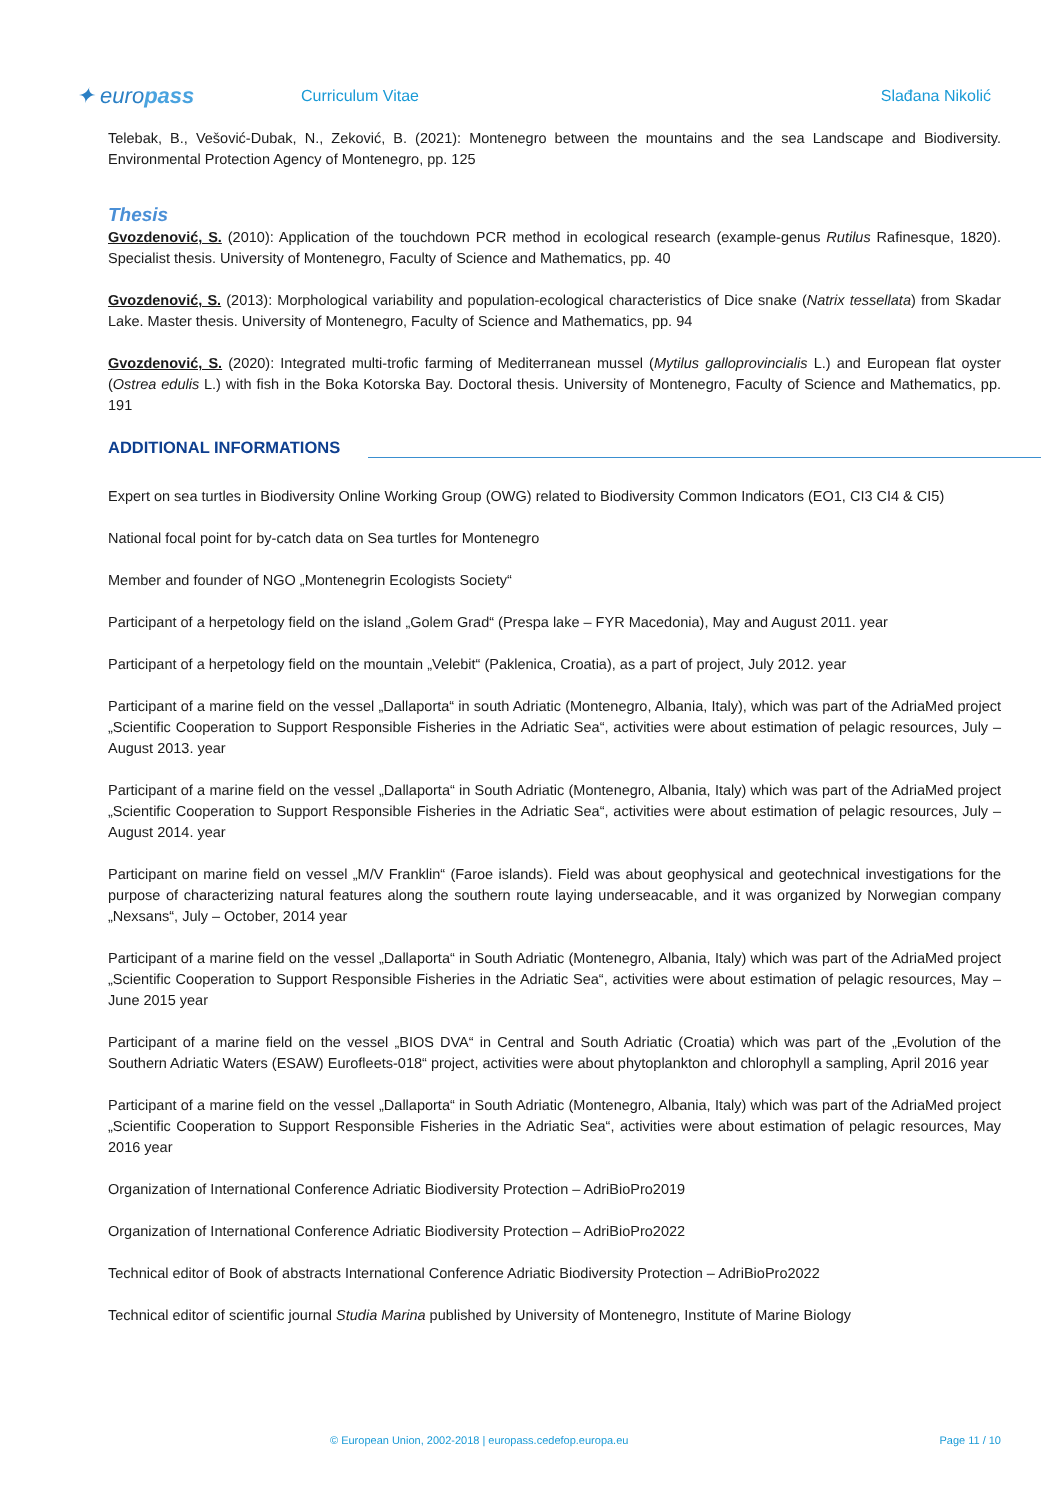✦ europass
Curriculum Vitae Slađana Nikolić
Telebak, B., Vešović-Dubak, N., Zeković, B. (2021): Montenegro between the mountains and the sea Landscape and Biodiversity. Environmental Protection Agency of Montenegro, pp. 125
Thesis
Gvozdenović, S. (2010): Application of the touchdown PCR method in ecological research (example-genus Rutilus Rafinesque, 1820). Specialist thesis. University of Montenegro, Faculty of Science and Mathematics, pp. 40
Gvozdenović, S. (2013): Morphological variability and population-ecological characteristics of Dice snake (Natrix tessellata) from Skadar Lake. Master thesis. University of Montenegro, Faculty of Science and Mathematics, pp. 94
Gvozdenović, S. (2020): Integrated multi-trofic farming of Mediterranean mussel (Mytilus galloprovincialis L.) and European flat oyster (Ostrea edulis L.) with fish in the Boka Kotorska Bay. Doctoral thesis. University of Montenegro, Faculty of Science and Mathematics, pp. 191
ADDITIONAL INFORMATIONS
Expert on sea turtles in Biodiversity Online Working Group (OWG) related to Biodiversity Common Indicators (EO1, CI3 CI4 & CI5)
National focal point for by-catch data on Sea turtles for Montenegro
Member and founder of NGO „Montenegrin Ecologists Society“
Participant of a herpetology field on the island „Golem Grad“ (Prespa lake – FYR Macedonia), May and August 2011. year
Participant of a herpetology field on the mountain „Velebit“ (Paklenica, Croatia), as a part of project, July 2012. year
Participant of a marine field on the vessel „Dallaporta“ in south Adriatic (Montenegro, Albania, Italy), which was part of the AdriaMed project „Scientific Cooperation to Support Responsible Fisheries in the Adriatic Sea“, activities were about estimation of pelagic resources, July – August 2013. year
Participant of a marine field on the vessel „Dallaporta“ in South Adriatic (Montenegro, Albania, Italy) which was part of the AdriaMed project „Scientific Cooperation to Support Responsible Fisheries in the Adriatic Sea“, activities were about estimation of pelagic resources, July – August 2014. year
Participant on marine field on vessel „M/V Franklin“ (Faroe islands). Field was about geophysical and geotechnical investigations for the purpose of characterizing natural features along the southern route laying underseacable, and it was organized by Norwegian company „Nexsans“, July – October, 2014 year
Participant of a marine field on the vessel „Dallaporta“ in South Adriatic (Montenegro, Albania, Italy) which was part of the AdriaMed project „Scientific Cooperation to Support Responsible Fisheries in the Adriatic Sea“, activities were about estimation of pelagic resources, May – June 2015 year
Participant of a marine field on the vessel „BIOS DVA“ in Central and South Adriatic (Croatia) which was part of the „Evolution of the Southern Adriatic Waters (ESAW) Eurofleets-018“ project, activities were about phytoplankton and chlorophyll a sampling, April 2016 year
Participant of a marine field on the vessel „Dallaporta“ in South Adriatic (Montenegro, Albania, Italy) which was part of the AdriaMed project „Scientific Cooperation to Support Responsible Fisheries in the Adriatic Sea“, activities were about estimation of pelagic resources, May 2016 year
Organization of International Conference Adriatic Biodiversity Protection – AdriBioPro2019
Organization of International Conference Adriatic Biodiversity Protection – AdriBioPro2022
Technical editor of Book of abstracts International Conference Adriatic Biodiversity Protection – AdriBioPro2022
Technical editor of scientific journal Studia Marina published by University of Montenegro, Institute of Marine Biology
© European Union, 2002-2018 | europass.cedefop.europa.eu
Page 11 / 10